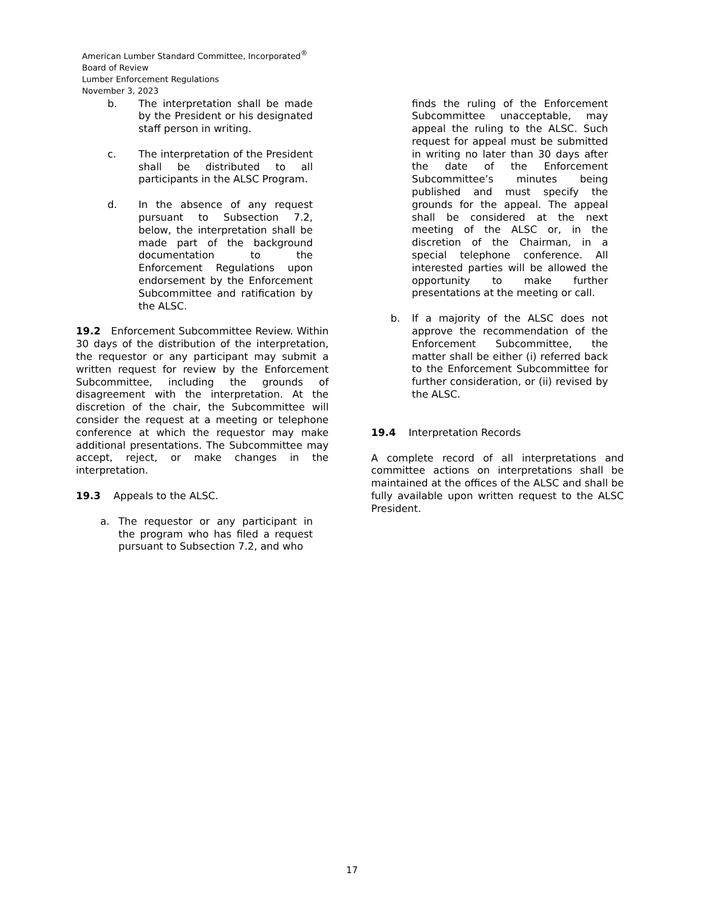American Lumber Standard Committee, Incorporated<sup>®</sup>
Board of Review
Lumber Enforcement Regulations
November 3, 2023
b. The interpretation shall be made by the President or his designated staff person in writing.
c. The interpretation of the President shall be distributed to all participants in the ALSC Program.
d. In the absence of any request pursuant to Subsection 7.2, below, the interpretation shall be made part of the background documentation to the Enforcement Regulations upon endorsement by the Enforcement Subcommittee and ratification by the ALSC.
19.2 Enforcement Subcommittee Review. Within 30 days of the distribution of the interpretation, the requestor or any participant may submit a written request for review by the Enforcement Subcommittee, including the grounds of disagreement with the interpretation. At the discretion of the chair, the Subcommittee will consider the request at a meeting or telephone conference at which the requestor may make additional presentations. The Subcommittee may accept, reject, or make changes in the interpretation.
19.3 Appeals to the ALSC.
a. The requestor or any participant in the program who has filed a request pursuant to Subsection 7.2, and who
finds the ruling of the Enforcement Subcommittee unacceptable, may appeal the ruling to the ALSC. Such request for appeal must be submitted in writing no later than 30 days after the date of the Enforcement Subcommittee’s minutes being published and must specify the grounds for the appeal. The appeal shall be considered at the next meeting of the ALSC or, in the discretion of the Chairman, in a special telephone conference. All interested parties will be allowed the opportunity to make further presentations at the meeting or call.
b. If a majority of the ALSC does not approve the recommendation of the Enforcement Subcommittee, the matter shall be either (i) referred back to the Enforcement Subcommittee for further consideration, or (ii) revised by the ALSC.
19.4 Interpretation Records
A complete record of all interpretations and committee actions on interpretations shall be maintained at the offices of the ALSC and shall be fully available upon written request to the ALSC President.
17